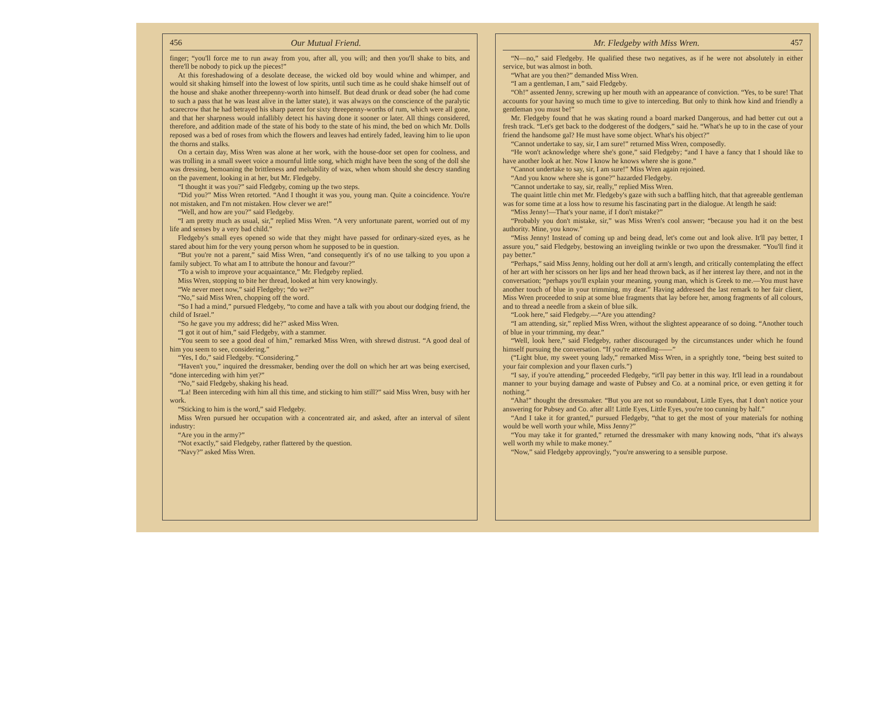456 Our Mutual Friend.
finger; “you'll force me to run away from you, after all, you will; and then you'll shake to bits, and there'll be nobody to pick up the pieces!”
At this foreshadowing of a desolate decease, the wicked old boy would whine and whimper, and would sit shaking himself into the lowest of low spirits, until such time as he could shake himself out of the house and shake another threepenny-worth into himself. But dead drunk or dead sober (he had come to such a pass that he was least alive in the latter state), it was always on the conscience of the paralytic scarecrow that he had betrayed his sharp parent for sixty threepenny-worths of rum, which were all gone, and that her sharpness would infallibly detect his having done it sooner or later. All things considered, therefore, and addition made of the state of his body to the state of his mind, the bed on which Mr. Dolls reposed was a bed of roses from which the flowers and leaves had entirely faded, leaving him to lie upon the thorns and stalks.
On a certain day, Miss Wren was alone at her work, with the house-door set open for coolness, and was trolling in a small sweet voice a mournful little song, which might have been the song of the doll she was dressing, bemoaning the brittleness and meltability of wax, when whom should she descry standing on the pavement, looking in at her, but Mr. Fledgeby.
“I thought it was you?” said Fledgeby, coming up the two steps.
“Did you?” Miss Wren retorted. “And I thought it was you, young man. Quite a coincidence. You're not mistaken, and I'm not mistaken. How clever we are!”
“Well, and how are you?” said Fledgeby.
“I am pretty much as usual, sir,” replied Miss Wren. “A very unfortunate parent, worried out of my life and senses by a very bad child.”
Fledgeby's small eyes opened so wide that they might have passed for ordinary-sized eyes, as he stared about him for the very young person whom he supposed to be in question.
“But you're not a parent,” said Miss Wren, “and consequently it's of no use talking to you upon a family subject. To what am I to attribute the honour and favour?”
“To a wish to improve your acquaintance,” Mr. Fledgeby replied.
Miss Wren, stopping to bite her thread, looked at him very knowingly.
“We never meet now,” said Fledgeby; “do we?”
“No,” said Miss Wren, chopping off the word.
“So I had a mind,” pursued Fledgeby, “to come and have a talk with you about our dodging friend, the child of Israel.”
“So he gave you my address; did he?” asked Miss Wren.
“I got it out of him,” said Fledgeby, with a stammer.
“You seem to see a good deal of him,” remarked Miss Wren, with shrewd distrust. “A good deal of him you seem to see, considering.”
“Yes, I do,” said Fledgeby. “Considering.”
“Haven't you,” inquired the dressmaker, bending over the doll on which her art was being exercised, “done interceding with him yet?”
“No,” said Fledgeby, shaking his head.
“La! Been interceding with him all this time, and sticking to him still?” said Miss Wren, busy with her work.
“Sticking to him is the word,” said Fledgeby.
Miss Wren pursued her occupation with a concentrated air, and asked, after an interval of silent industry:
“Are you in the army?”
“Not exactly,” said Fledgeby, rather flattered by the question.
“Navy?” asked Miss Wren.
Mr. Fledgeby with Miss Wren. 457
“N—no,” said Fledgeby. He qualified these two negatives, as if he were not absolutely in either service, but was almost in both.
“What are you then?” demanded Miss Wren.
“I am a gentleman, I am,” said Fledgeby.
“Oh!” assented Jenny, screwing up her mouth with an appearance of conviction. “Yes, to be sure! That accounts for your having so much time to give to interceding. But only to think how kind and friendly a gentleman you must be!”
Mr. Fledgeby found that he was skating round a board marked Dangerous, and had better cut out a fresh track. “Let's get back to the dodgerest of the dodgers,” said he. “What's he up to in the case of your friend the handsome gal? He must have some object. What's his object?”
“Cannot undertake to say, sir, I am sure!” returned Miss Wren, composedly.
“He won't acknowledge where she's gone,” said Fledgeby; “and I have a fancy that I should like to have another look at her. Now I know he knows where she is gone.”
“Cannot undertake to say, sir, I am sure!” Miss Wren again rejoined.
“And you know where she is gone?” hazarded Fledgeby.
“Cannot undertake to say, sir, really,” replied Miss Wren.
The quaint little chin met Mr. Fledgeby's gaze with such a baffling hitch, that that agreeable gentleman was for some time at a loss how to resume his fascinating part in the dialogue. At length he said:
“Miss Jenny!—That's your name, if I don't mistake?”
“Probably you don't mistake, sir,” was Miss Wren's cool answer; “because you had it on the best authority. Mine, you know.”
“Miss Jenny! Instead of coming up and being dead, let's come out and look alive. It'll pay better, I assure you,” said Fledgeby, bestowing an inveigling twinkle or two upon the dressmaker. “You'll find it pay better.”
“Perhaps,” said Miss Jenny, holding out her doll at arm's length, and critically contemplating the effect of her art with her scissors on her lips and her head thrown back, as if her interest lay there, and not in the conversation; “perhaps you'll explain your meaning, young man, which is Greek to me.—You must have another touch of blue in your trimming, my dear.” Having addressed the last remark to her fair client, Miss Wren proceeded to snip at some blue fragments that lay before her, among fragments of all colours, and to thread a needle from a skein of blue silk.
“Look here,” said Fledgeby.—“Are you attending?
“I am attending, sir,” replied Miss Wren, without the slightest appearance of so doing. “Another touch of blue in your trimming, my dear.”
“Well, look here,” said Fledgeby, rather discouraged by the circumstances under which he found himself pursuing the conversation. “If you're attending——”
(“Light blue, my sweet young lady,” remarked Miss Wren, in a sprightly tone, “being best suited to your fair complexion and your flaxen curls.”)
“I say, if you're attending,” proceeded Fledgeby, “it'll pay better in this way. It'll lead in a roundabout manner to your buying damage and waste of Pubsey and Co. at a nominal price, or even getting it for nothing.”
“Aha!” thought the dressmaker. “But you are not so roundabout, Little Eyes, that I don't notice your answering for Pubsey and Co. after all! Little Eyes, Little Eyes, you're too cunning by half.”
“And I take it for granted,” pursued Fledgeby, “that to get the most of your materials for nothing would be well worth your while, Miss Jenny?”
“You may take it for granted,” returned the dressmaker with many knowing nods, “that it's always well worth my while to make money.”
“Now,” said Fledgeby approvingly, “you're answering to a sensible purpose.